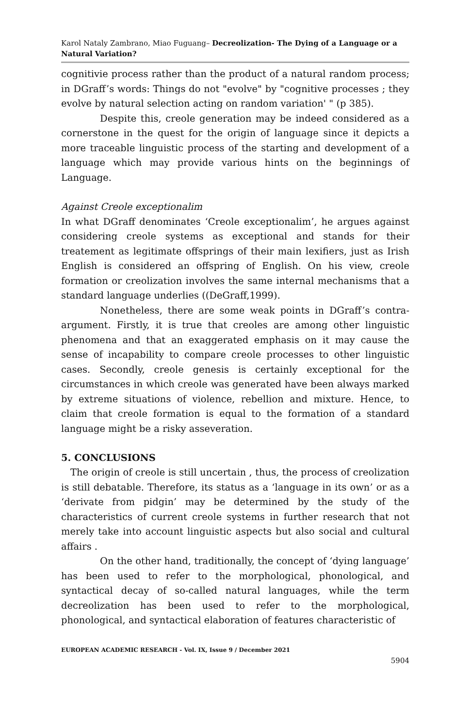Karol Nataly Zambrano, Miao Fuguang– Decreolization- The Dying of a Language or a Natural Variation?
cognitivie process rather than the product of a natural random process; in DGraff’s words: Things do not "evolve" by "cognitive processes ; they evolve by natural selection acting on random variation' " (p 385).
Despite this, creole generation may be indeed considered as a cornerstone in the quest for the origin of language since it depicts a more traceable linguistic process of the starting and development of a language which may provide various hints on the beginnings of Language.
Against Creole exceptionalim
In what DGraff denominates ‘Creole exceptionalim’, he argues against considering creole systems as exceptional and stands for their treatement as legitimate offsprings of their main lexifiers, just as Irish English is considered an offspring of English. On his view, creole formation or creolization involves the same internal mechanisms that a standard language underlies ((DeGraff,1999).
Nonetheless, there are some weak points in DGraff’s contra-argument. Firstly, it is true that creoles are among other linguistic phenomena and that an exaggerated emphasis on it may cause the sense of incapability to compare creole processes to other linguistic cases. Secondly, creole genesis is certainly exceptional for the circumstances in which creole was generated have been always marked by extreme situations of violence, rebellion and mixture. Hence, to claim that creole formation is equal to the formation of a standard language might be a risky asseveration.
5. CONCLUSIONS
The origin of creole is still uncertain , thus, the process of creolization is still debatable. Therefore, its status as a ‘language in its own’ or as a ‘derivate from pidgin’ may be determined by the study of the characteristics of current creole systems in further research that not merely take into account linguistic aspects but also social and cultural affairs .
On the other hand, traditionally, the concept of ‘dying language’ has been used to refer to the morphological, phonological, and syntactical decay of so-called natural languages, while the term decreolization has been used to refer to the morphological, phonological, and syntactical elaboration of features characteristic of
EUROPEAN ACADEMIC RESEARCH - Vol. IX, Issue 9 / December 2021
5904